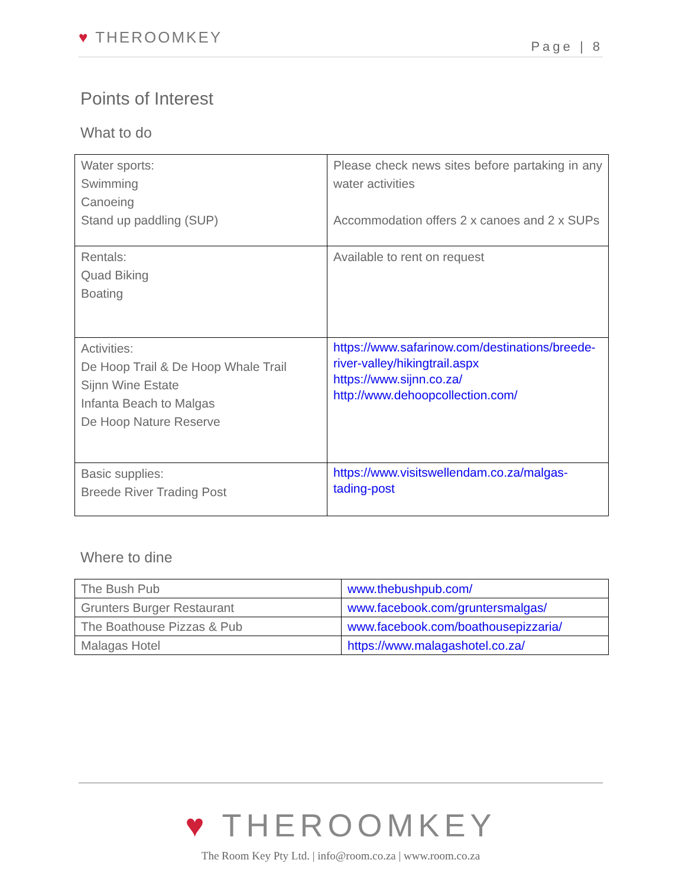♥ THEROOMKEY
Page | 8
Points of Interest
What to do
| Water sports: Swimming Canoeing Stand up paddling (SUP) | Please check news sites before partaking in any water activities Accommodation offers 2 x canoes and 2 x SUPs |
| Rentals: Quad Biking Boating | Available to rent on request |
| Activities: De Hoop Trail & De Hoop Whale Trail Sijnn Wine Estate Infanta Beach to Malgas De Hoop Nature Reserve | https://www.safarinow.com/destinations/breede-river-valley/hikingtrail.aspx https://www.sijnn.co.za/ http://www.dehoopcollection.com/ |
| Basic supplies: Breede River Trading Post | https://www.visitswellendam.co.za/malgas-tading-post |
Where to dine
| The Bush Pub | www.thebushpub.com/ |
| Grunters Burger Restaurant | www.facebook.com/gruntersmalgas/ |
| The Boathouse Pizzas & Pub | www.facebook.com/boathousepizzaria/ |
| Malagas Hotel | https://www.malagashotel.co.za/ |
♥ THEROOMKEY
The Room Key Pty Ltd. | info@room.co.za | www.room.co.za